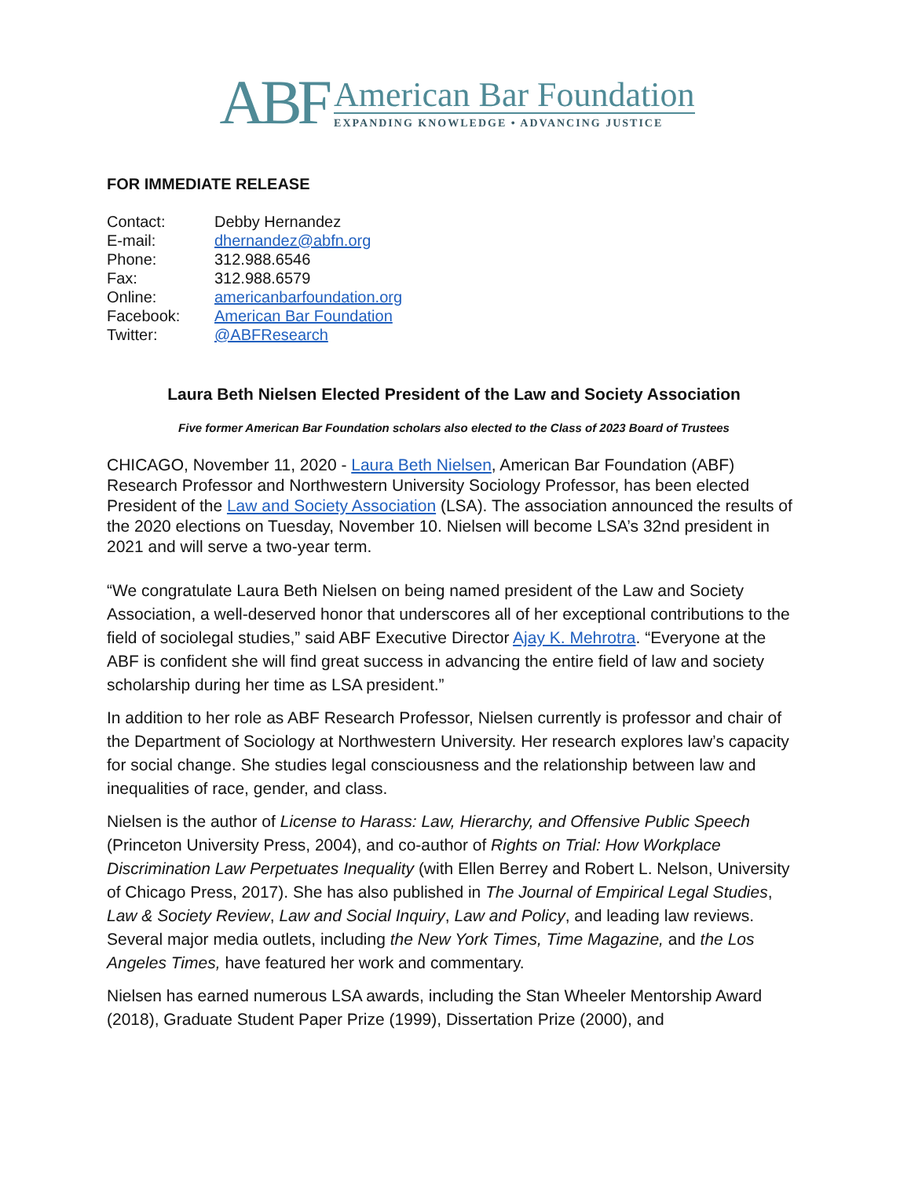ABF
American Bar Foundation
EXPANDING KNOWLEDGE • ADVANCING JUSTICE
FOR IMMEDIATE RELEASE
| Contact: | Debby Hernandez |
| E-mail: | dhernandez@abfn.org |
| Phone: | 312.988.6546 |
| Fax: | 312.988.6579 |
| Online: | americanbarfoundation.org |
| Facebook: | American Bar Foundation |
| Twitter: | @ABFResearch |
Laura Beth Nielsen Elected President of the Law and Society Association
Five former American Bar Foundation scholars also elected to the Class of 2023 Board of Trustees
CHICAGO, November 11, 2020 - Laura Beth Nielsen, American Bar Foundation (ABF) Research Professor and Northwestern University Sociology Professor, has been elected President of the Law and Society Association (LSA). The association announced the results of the 2020 elections on Tuesday, November 10. Nielsen will become LSA’s 32nd president in 2021 and will serve a two-year term.
“We congratulate Laura Beth Nielsen on being named president of the Law and Society Association, a well-deserved honor that underscores all of her exceptional contributions to the field of sociolegal studies,” said ABF Executive Director Ajay K. Mehrotra. “Everyone at the ABF is confident she will find great success in advancing the entire field of law and society scholarship during her time as LSA president.”
In addition to her role as ABF Research Professor, Nielsen currently is professor and chair of the Department of Sociology at Northwestern University. Her research explores law’s capacity for social change. She studies legal consciousness and the relationship between law and inequalities of race, gender, and class.
Nielsen is the author of License to Harass: Law, Hierarchy, and Offensive Public Speech (Princeton University Press, 2004), and co-author of Rights on Trial: How Workplace Discrimination Law Perpetuates Inequality (with Ellen Berrey and Robert L. Nelson, University of Chicago Press, 2017). She has also published in The Journal of Empirical Legal Studies, Law & Society Review, Law and Social Inquiry, Law and Policy, and leading law reviews. Several major media outlets, including the New York Times, Time Magazine, and the Los Angeles Times, have featured her work and commentary.
Nielsen has earned numerous LSA awards, including the Stan Wheeler Mentorship Award (2018), Graduate Student Paper Prize (1999), Dissertation Prize (2000), and